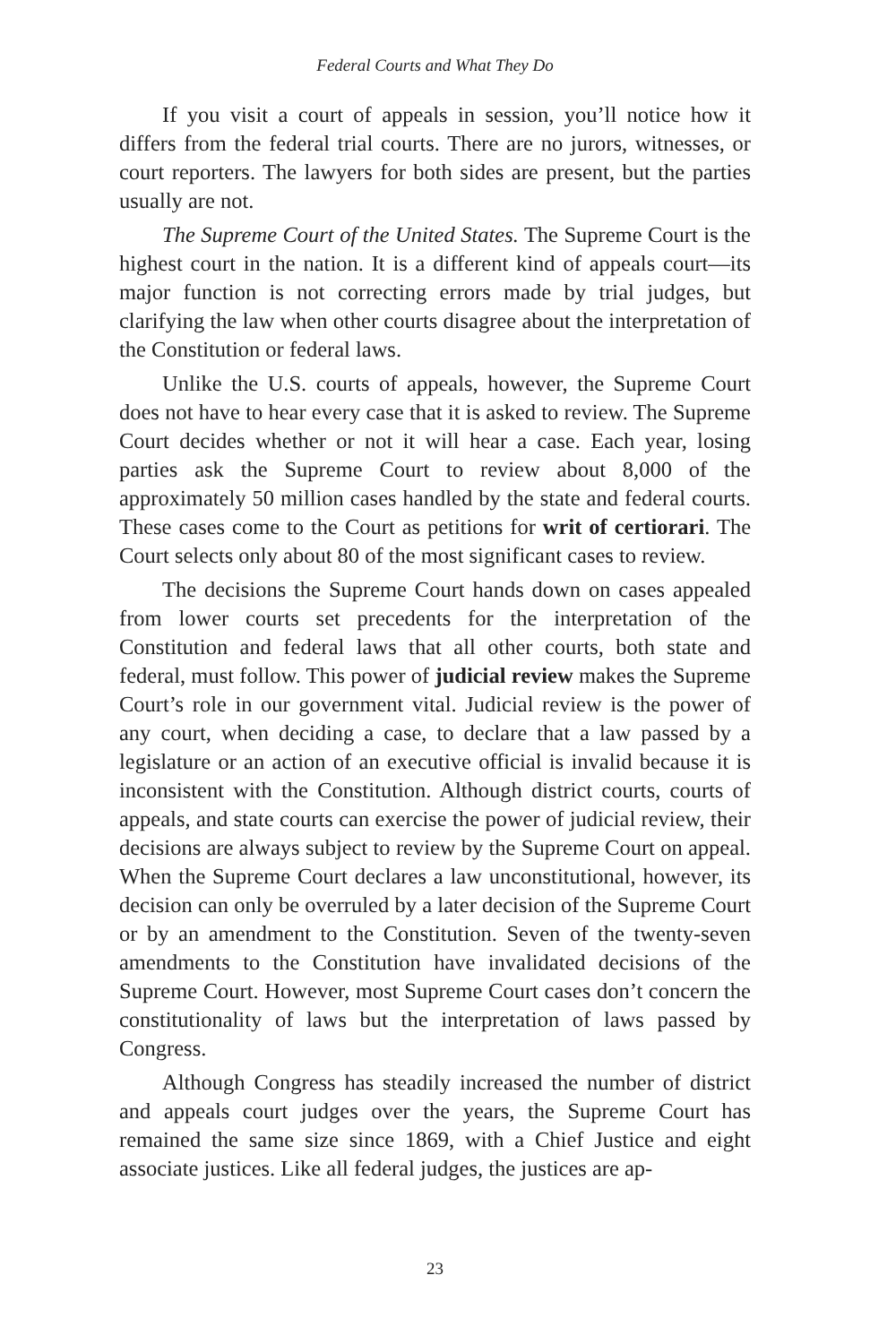Federal Courts and What They Do
If you visit a court of appeals in session, you’ll notice how it differs from the federal trial courts. There are no jurors, witnesses, or court reporters. The lawyers for both sides are present, but the parties usually are not.
The Supreme Court of the United States. The Supreme Court is the highest court in the nation. It is a different kind of appeals court—its major function is not correcting errors made by trial judges, but clarifying the law when other courts disagree about the interpretation of the Constitution or federal laws.
Unlike the U.S. courts of appeals, however, the Supreme Court does not have to hear every case that it is asked to review. The Supreme Court decides whether or not it will hear a case. Each year, losing parties ask the Supreme Court to review about 8,000 of the approximately 50 million cases handled by the state and federal courts. These cases come to the Court as petitions for writ of certiorari. The Court selects only about 80 of the most significant cases to review.
The decisions the Supreme Court hands down on cases appealed from lower courts set precedents for the interpretation of the Constitution and federal laws that all other courts, both state and federal, must follow. This power of judicial review makes the Supreme Court’s role in our government vital. Judicial review is the power of any court, when deciding a case, to declare that a law passed by a legislature or an action of an executive official is invalid because it is inconsistent with the Constitution. Although district courts, courts of appeals, and state courts can exercise the power of judicial review, their decisions are always subject to review by the Supreme Court on appeal. When the Supreme Court declares a law unconstitutional, however, its decision can only be overruled by a later decision of the Supreme Court or by an amendment to the Constitution. Seven of the twenty-seven amendments to the Constitution have invalidated decisions of the Supreme Court. However, most Supreme Court cases don’t concern the constitutionality of laws but the interpretation of laws passed by Congress.
Although Congress has steadily increased the number of district and appeals court judges over the years, the Supreme Court has remained the same size since 1869, with a Chief Justice and eight associate justices. Like all federal judges, the justices are ap-
23